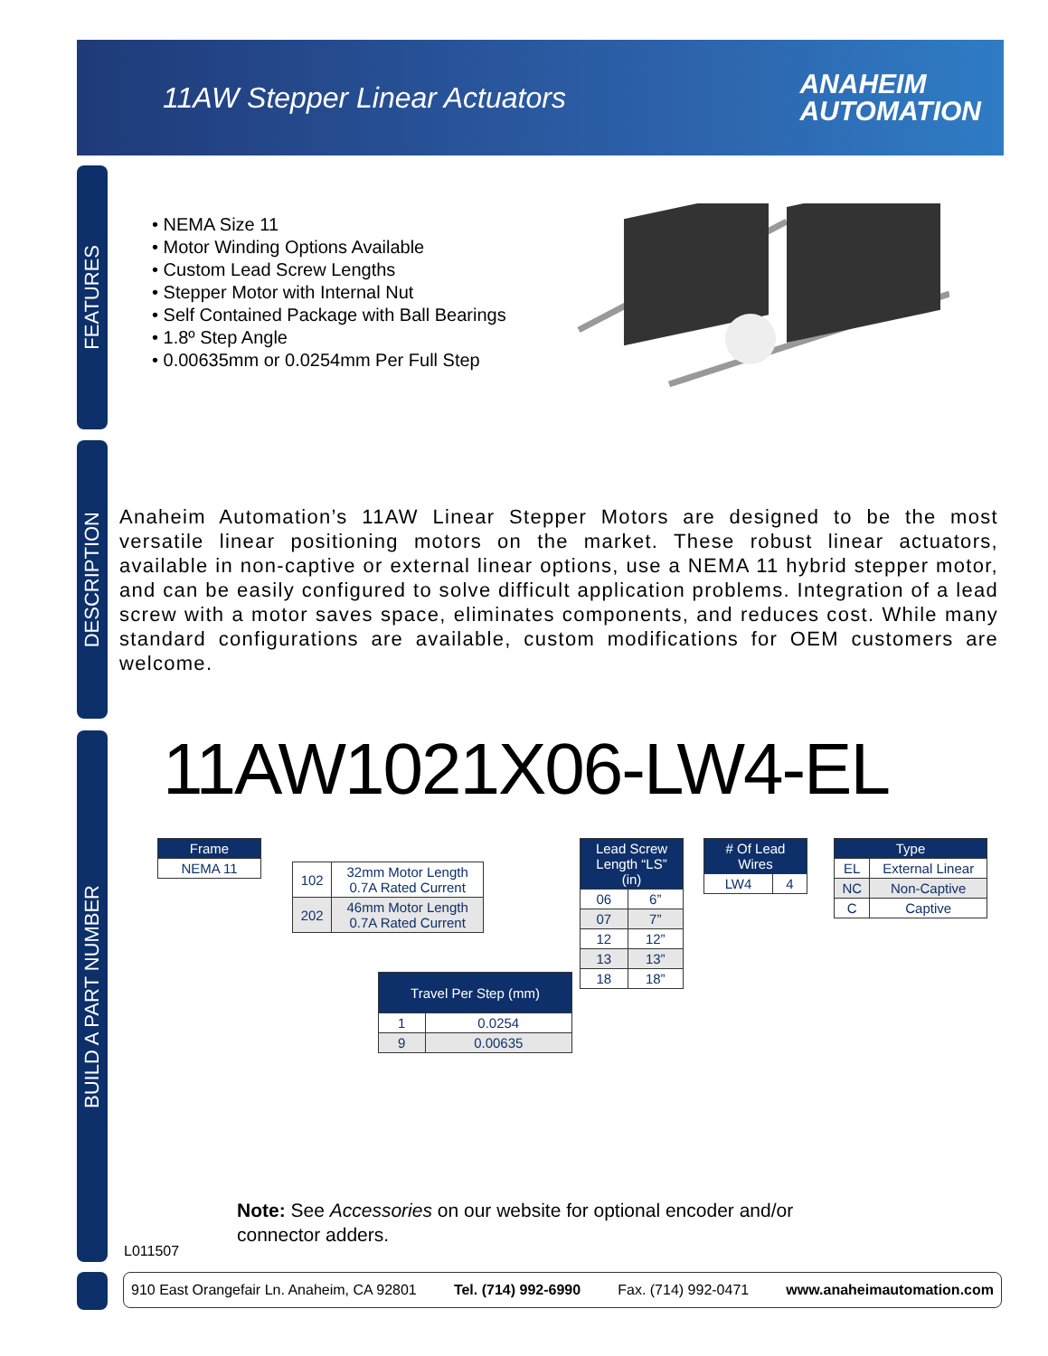11AW Stepper Linear Actuators
ANAHEIM
AUTOMATION
FEATURES
DESCRIPTION
BUILD A PART NUMBER
• NEMA Size 11
• Motor Winding Options Available
• Custom Lead Screw Lengths
• Stepper Motor with Internal Nut
• Self Contained Package with Ball Bearings
• 1.8º Step Angle
• 0.00635mm or 0.0254mm Per Full Step
Anaheim Automation’s 11AW Linear Stepper Motors are designed to be the most versatile linear positioning motors on the market. These robust linear actuators, available in non-captive or external linear options, use a NEMA 11 hybrid stepper motor, and can be easily configured to solve difficult application problems. Integration of a lead screw with a motor saves space, eliminates components, and reduces cost. While many standard configurations are available, custom modifications for OEM customers are welcome.
11AW1021X06-LW4-EL
| Frame |
| --- |
| NEMA 11 |
| 102 | 32mm Motor Length 0.7A Rated Current |
| 202 | 46mm Motor Length 0.7A Rated Current |
| Travel Per Step (mm) | |
| --- | --- |
| 1 | 0.0254 |
| 9 | 0.00635 |
| Lead Screw Length “LS” (in) | |
| --- | --- |
| 06 | 6” |
| 07 | 7” |
| 12 | 12” |
| 13 | 13” |
| 18 | 18” |
| # Of Lead Wires | |
| --- | --- |
| LW4 | 4 |
| Type | |
| --- | --- |
| EL | External Linear |
| NC | Non-Captive |
| C | Captive |
Note: See Accessories on our website for optional encoder and/or connector adders.
L011507
910 East Orangefair Ln. Anaheim, CA 92801 Tel. (714) 992-6990 Fax. (714) 992-0471 www.anaheimautomation.com